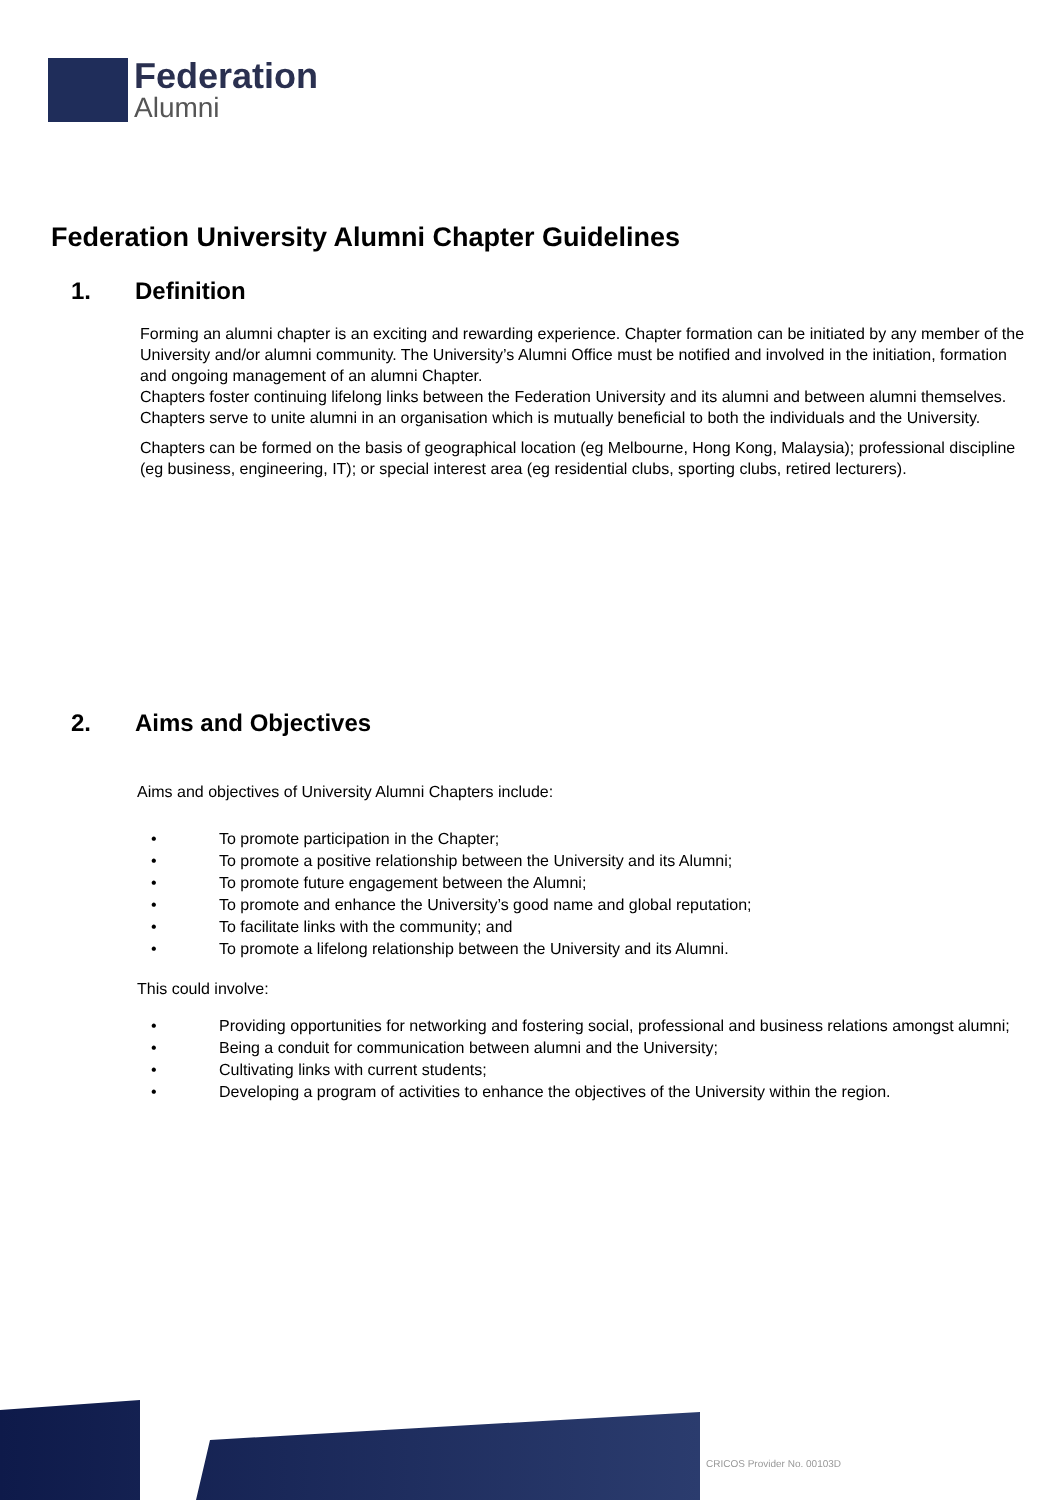Federation
Alumni
Federation University Alumni Chapter Guidelines
1. Definition
Forming an alumni chapter is an exciting and rewarding experience. Chapter formation can be initiated by any member of the University and/or alumni community. The University’s Alumni Office must be notified and involved in the initiation, formation and ongoing management of an alumni Chapter.
Chapters foster continuing lifelong links between the Federation University and its alumni and between alumni themselves. Chapters serve to unite alumni in an organisation which is mutually beneficial to both the individuals and the University.
Chapters can be formed on the basis of geographical location (eg Melbourne, Hong Kong, Malaysia); professional discipline (eg business, engineering, IT); or special interest area (eg residential clubs, sporting clubs, retired lecturers).
2. Aims and Objectives
Aims and objectives of University Alumni Chapters include:
• To promote participation in the Chapter;
• To promote a positive relationship between the University and its Alumni;
• To promote future engagement between the Alumni;
• To promote and enhance the University’s good name and global reputation;
• To facilitate links with the community; and
• To promote a lifelong relationship between the University and its Alumni.
This could involve:
• Providing opportunities for networking and fostering social, professional and business relations amongst alumni;
• Being a conduit for communication between alumni and the University;
• Cultivating links with current students;
• Developing a program of activities to enhance the objectives of the University within the region.
CRICOS Provider No. 00103D